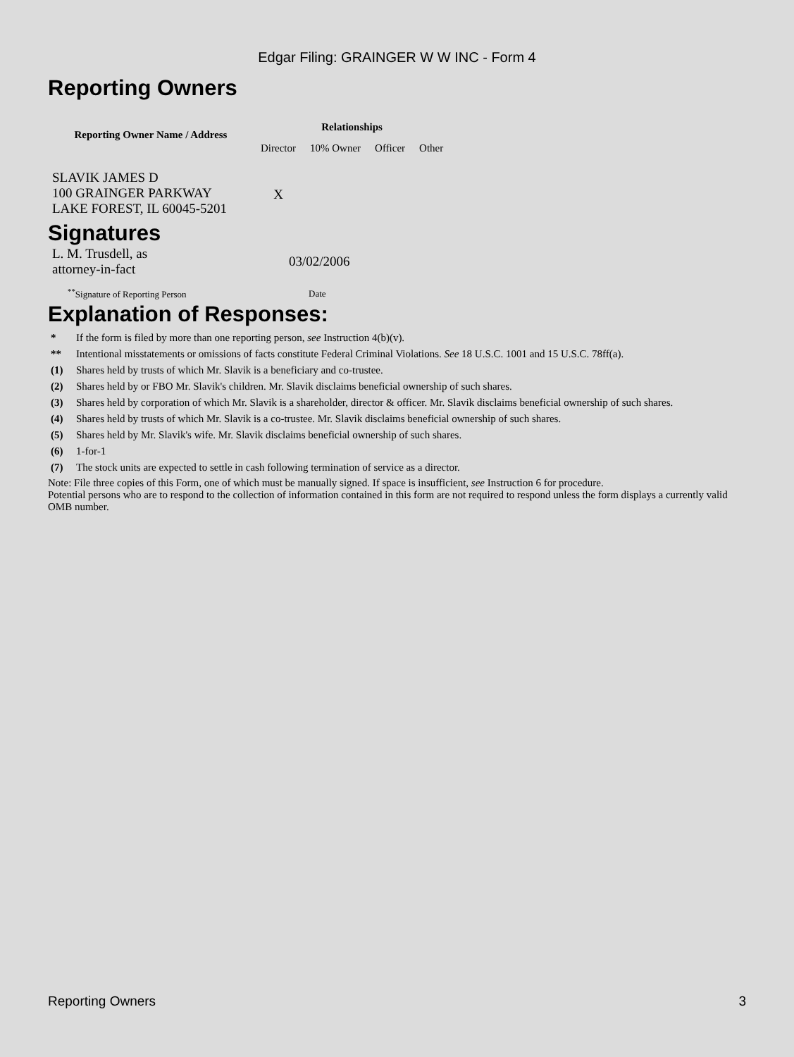Edgar Filing: GRAINGER W W INC - Form 4
Reporting Owners
| Reporting Owner Name / Address | Relationships | | | |
| --- | --- | --- | --- | --- |
| | Director | 10% Owner | Officer | Other |
| SLAVIK JAMES D 100 GRAINGER PARKWAY LAKE FOREST, IL 60045-5201 | X | | | |
Signatures
| L. M. Trusdell, as attorney-in-fact | 03/02/2006 |
| <sup>**</sup> Signature of Reporting Person | Date |
Explanation of Responses:
| * | If the form is filed by more than one reporting person, see Instruction 4(b)(v). |
| ** | Intentional misstatements or omissions of facts constitute Federal Criminal Violations. See 18 U.S.C. 1001 and 15 U.S.C. 78ff(a). |
| (1) | Shares held by trusts of which Mr. Slavik is a beneficiary and co-trustee. |
| (2) | Shares held by or FBO Mr. Slavik's children. Mr. Slavik disclaims beneficial ownership of such shares. |
| (3) | Shares held by corporation of which Mr. Slavik is a shareholder, director & officer. Mr. Slavik disclaims beneficial ownership of such shares. |
| (4) | Shares held by trusts of which Mr. Slavik is a co-trustee. Mr. Slavik disclaims beneficial ownership of such shares. |
| (5) | Shares held by Mr. Slavik's wife. Mr. Slavik disclaims beneficial ownership of such shares. |
| (6) | 1-for-1 |
| (7) | The stock units are expected to settle in cash following termination of service as a director. |
Note: File three copies of this Form, one of which must be manually signed. If space is insufficient, see Instruction 6 for procedure.
Potential persons who are to respond to the collection of information contained in this form are not required to respond unless the form displays a currently valid OMB number.
Reporting Owners 3